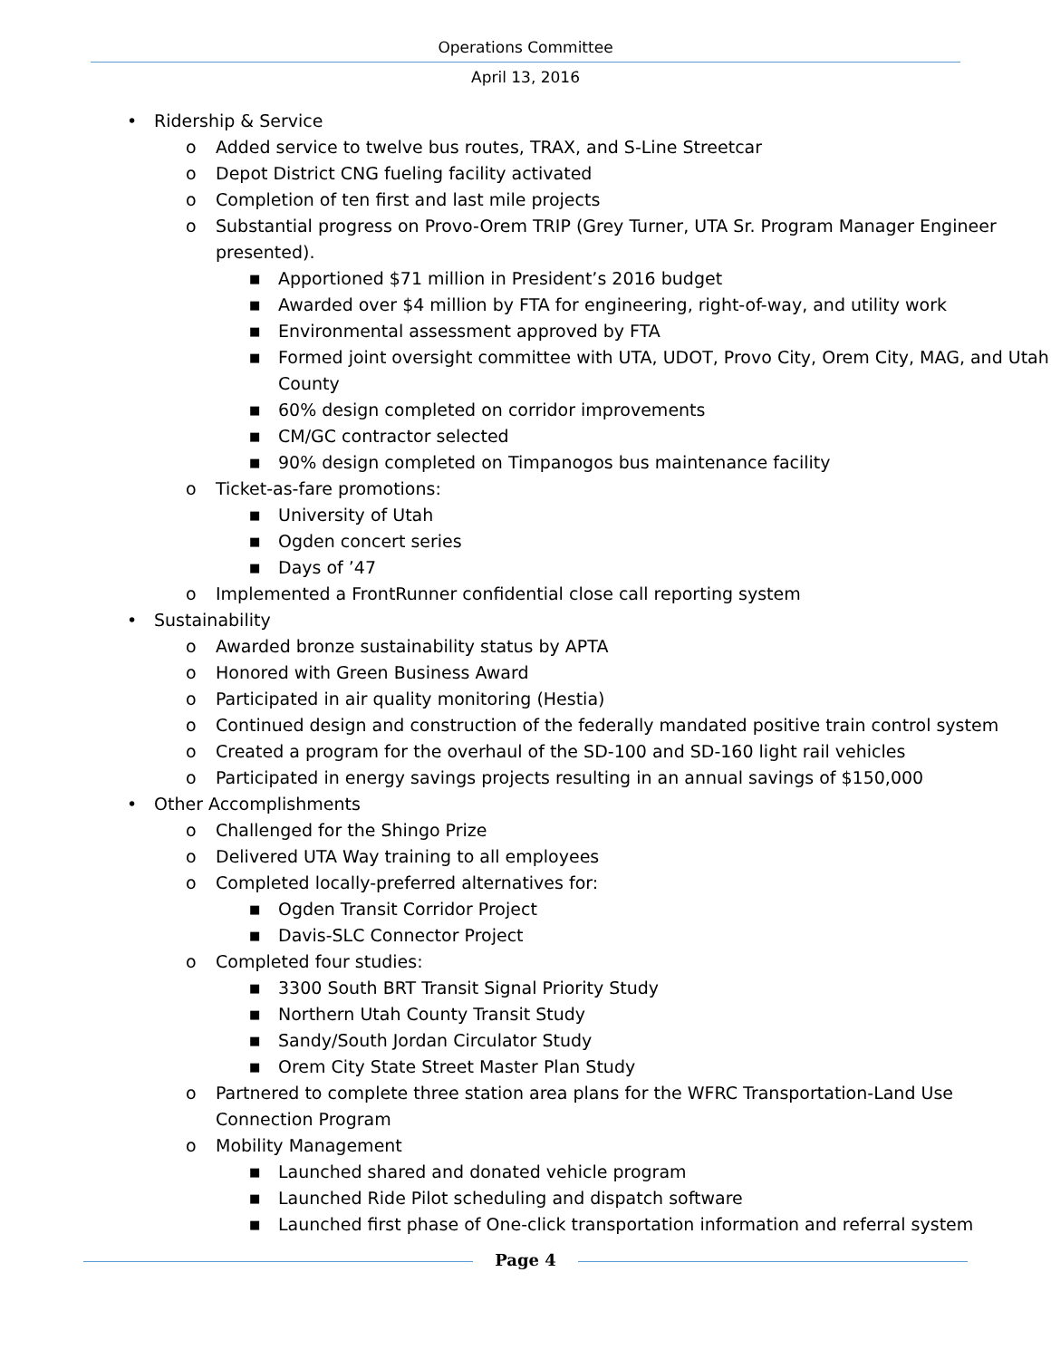Operations Committee
April 13, 2016
• Ridership & Service
o Added service to twelve bus routes, TRAX, and S-Line Streetcar
o Depot District CNG fueling facility activated
o Completion of ten first and last mile projects
o Substantial progress on Provo-Orem TRIP (Grey Turner, UTA Sr. Program Manager Engineer presented).
■ Apportioned $71 million in President’s 2016 budget
■ Awarded over $4 million by FTA for engineering, right-of-way, and utility work
■ Environmental assessment approved by FTA
■ Formed joint oversight committee with UTA, UDOT, Provo City, Orem City, MAG, and Utah County
■ 60% design completed on corridor improvements
■ CM/GC contractor selected
■ 90% design completed on Timpanogos bus maintenance facility
o Ticket-as-fare promotions:
■ University of Utah
■ Ogden concert series
■ Days of ’47
o Implemented a FrontRunner confidential close call reporting system
• Sustainability
o Awarded bronze sustainability status by APTA
o Honored with Green Business Award
o Participated in air quality monitoring (Hestia)
o Continued design and construction of the federally mandated positive train control system
o Created a program for the overhaul of the SD-100 and SD-160 light rail vehicles
o Participated in energy savings projects resulting in an annual savings of $150,000
• Other Accomplishments
o Challenged for the Shingo Prize
o Delivered UTA Way training to all employees
o Completed locally-preferred alternatives for:
■ Ogden Transit Corridor Project
■ Davis-SLC Connector Project
o Completed four studies:
■ 3300 South BRT Transit Signal Priority Study
■ Northern Utah County Transit Study
■ Sandy/South Jordan Circulator Study
■ Orem City State Street Master Plan Study
o Partnered to complete three station area plans for the WFRC Transportation-Land Use Connection Program
o Mobility Management
■ Launched shared and donated vehicle program
■ Launched Ride Pilot scheduling and dispatch software
■ Launched first phase of One-click transportation information and referral system
Page 4